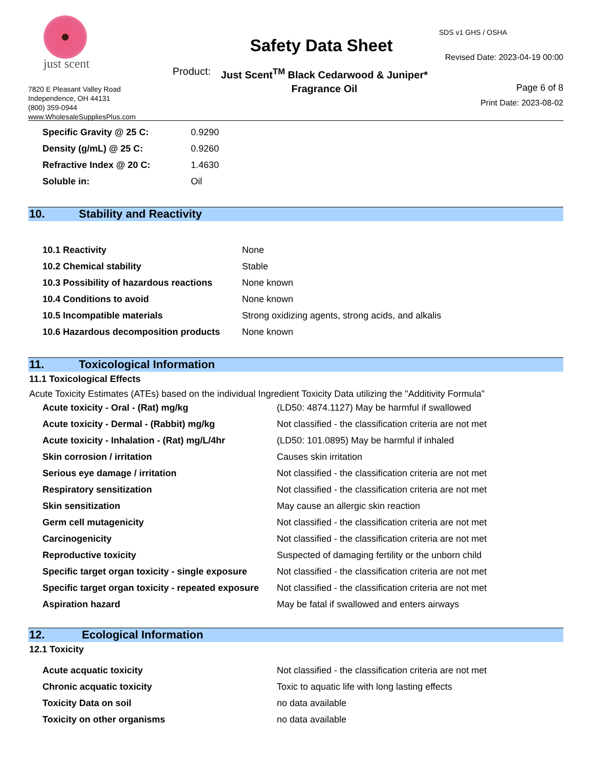just scent
7820 E Pleasant Valley Road
Independence, OH 44131
(800) 359-0944
www.WholesaleSuppliesPlus.com
Safety Data Sheet
Product: Just Scent<sup>TM</sup> Black Cedarwood & Juniper*
Fragrance Oil
SDS v1 GHS / OSHA
Revised Date: 2023-04-19 00:00
Page 6 of 8
Print Date: 2023-08-02
| Specific Gravity @ 25 C: | 0.9290 |
| Density (g/mL) @ 25 C: | 0.9260 |
| Refractive Index @ 20 C: | 1.4630 |
| Soluble in: | Oil |
10. Stability and Reactivity
| 10.1 Reactivity | None |
| 10.2 Chemical stability | Stable |
| 10.3 Possibility of hazardous reactions | None known |
| 10.4 Conditions to avoid | None known |
| 10.5 Incompatible materials | Strong oxidizing agents, strong acids, and alkalis |
| 10.6 Hazardous decomposition products | None known |
11. Toxicological Information
11.1 Toxicological Effects
Acute Toxicity Estimates (ATEs) based on the individual Ingredient Toxicity Data utilizing the "Additivity Formula"
| Acute toxicity - Oral - (Rat) mg/kg | (LD50: 4874.1127) May be harmful if swallowed |
| Acute toxicity - Dermal - (Rabbit) mg/kg | Not classified - the classification criteria are not met |
| Acute toxicity - Inhalation - (Rat) mg/L/4hr | (LD50: 101.0895) May be harmful if inhaled |
| Skin corrosion / irritation | Causes skin irritation |
| Serious eye damage / irritation | Not classified - the classification criteria are not met |
| Respiratory sensitization | Not classified - the classification criteria are not met |
| Skin sensitization | May cause an allergic skin reaction |
| Germ cell mutagenicity | Not classified - the classification criteria are not met |
| Carcinogenicity | Not classified - the classification criteria are not met |
| Reproductive toxicity | Suspected of damaging fertility or the unborn child |
| Specific target organ toxicity - single exposure | Not classified - the classification criteria are not met |
| Specific target organ toxicity - repeated exposure | Not classified - the classification criteria are not met |
| Aspiration hazard | May be fatal if swallowed and enters airways |
12. Ecological Information
12.1 Toxicity
| Acute acquatic toxicity | Not classified - the classification criteria are not met |
| Chronic acquatic toxicity | Toxic to aquatic life with long lasting effects |
| Toxicity Data on soil | no data available |
| Toxicity on other organisms | no data available |